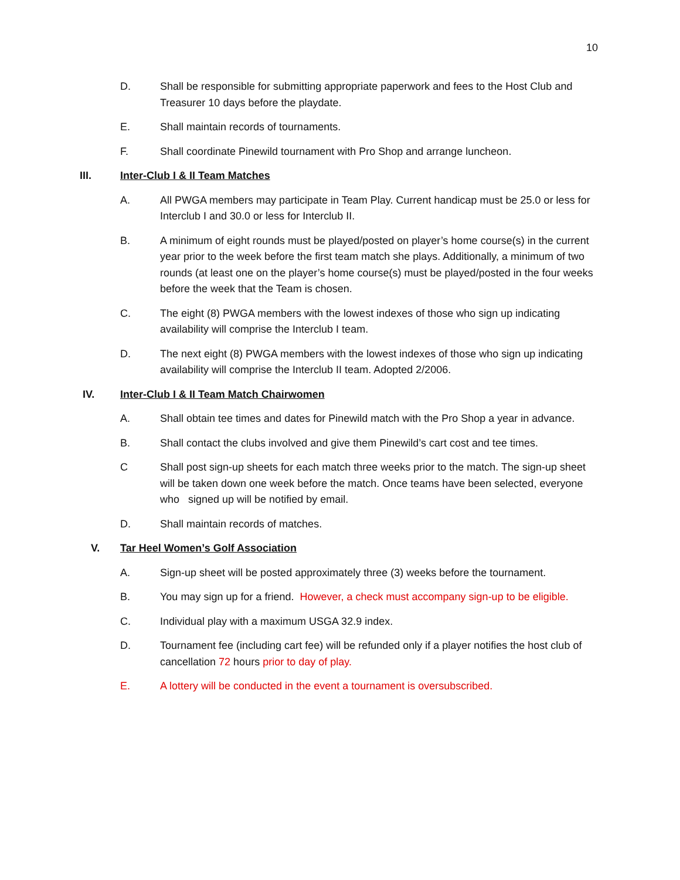10
D. Shall be responsible for submitting appropriate paperwork and fees to the Host Club and Treasurer 10 days before the playdate.
E. Shall maintain records of tournaments.
F. Shall coordinate Pinewild tournament with Pro Shop and arrange luncheon.
III. Inter-Club I & II Team Matches
A. All PWGA members may participate in Team Play. Current handicap must be 25.0 or less for Interclub I and 30.0 or less for Interclub II.
B. A minimum of eight rounds must be played/posted on player’s home course(s) in the current year prior to the week before the first team match she plays. Additionally, a minimum of two rounds (at least one on the player’s home course(s) must be played/posted in the four weeks before the week that the Team is chosen.
C. The eight (8) PWGA members with the lowest indexes of those who sign up indicating availability will comprise the Interclub I team.
D. The next eight (8) PWGA members with the lowest indexes of those who sign up indicating availability will comprise the Interclub II team. Adopted 2/2006.
IV. Inter-Club I & II Team Match Chairwomen
A. Shall obtain tee times and dates for Pinewild match with the Pro Shop a year in advance.
B. Shall contact the clubs involved and give them Pinewild’s cart cost and tee times.
C Shall post sign-up sheets for each match three weeks prior to the match. The sign-up sheet will be taken down one week before the match. Once teams have been selected, everyone who signed up will be notified by email.
D. Shall maintain records of matches.
V. Tar Heel Women’s Golf Association
A. Sign-up sheet will be posted approximately three (3) weeks before the tournament.
B. You may sign up for a friend. However, a check must accompany sign-up to be eligible.
C. Individual play with a maximum USGA 32.9 index.
D. Tournament fee (including cart fee) will be refunded only if a player notifies the host club of cancellation 72 hours prior to day of play.
E. A lottery will be conducted in the event a tournament is oversubscribed.